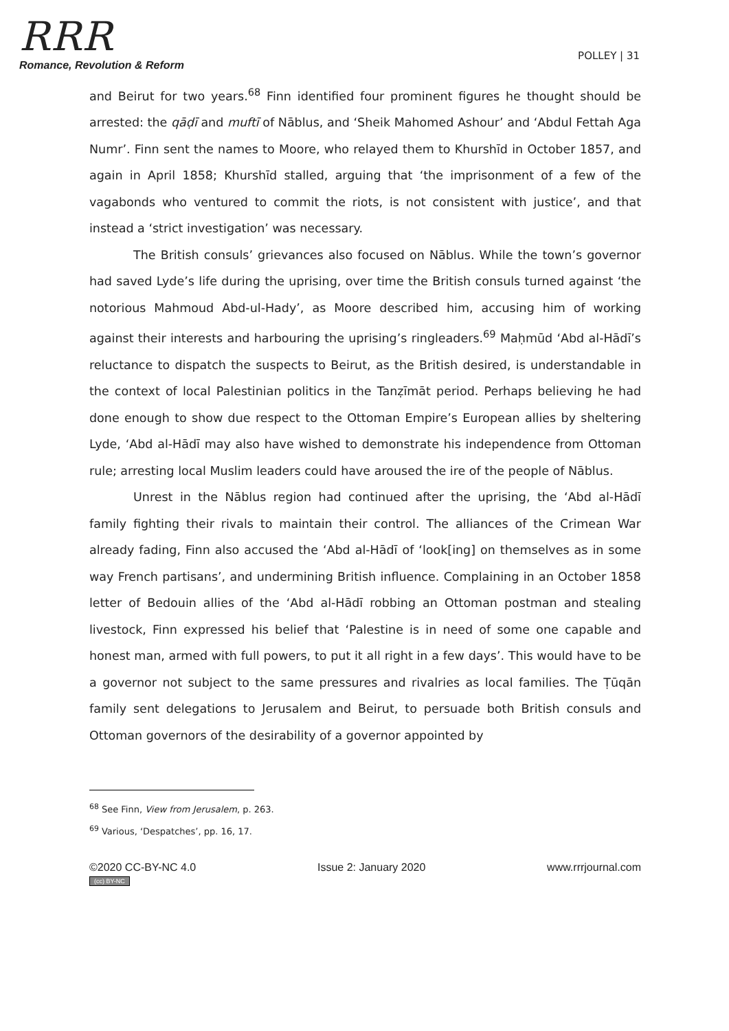RRR
Romance, Revolution & Reform
POLLEY | 31
and Beirut for two years.<sup>68</sup> Finn identified four prominent figures he thought should be arrested: the qāḍī and muftī of Nāblus, and ‘Sheik Mahomed Ashour’ and ‘Abdul Fettah Aga Numr’. Finn sent the names to Moore, who relayed them to Khurshīd in October 1857, and again in April 1858; Khurshīd stalled, arguing that ‘the imprisonment of a few of the vagabonds who ventured to commit the riots, is not consistent with justice’, and that instead a ‘strict investigation’ was necessary.
The British consuls’ grievances also focused on Nāblus. While the town’s governor had saved Lyde’s life during the uprising, over time the British consuls turned against ‘the notorious Mahmoud Abd-ul-Hady’, as Moore described him, accusing him of working against their interests and harbouring the uprising’s ringleaders.<sup>69</sup> Maḥmūd ‘Abd al-Hādī’s reluctance to dispatch the suspects to Beirut, as the British desired, is understandable in the context of local Palestinian politics in the Tanẓīmāt period. Perhaps believing he had done enough to show due respect to the Ottoman Empire’s European allies by sheltering Lyde, ‘Abd al-Hādī may also have wished to demonstrate his independence from Ottoman rule; arresting local Muslim leaders could have aroused the ire of the people of Nāblus.
Unrest in the Nāblus region had continued after the uprising, the ‘Abd al-Hādī family fighting their rivals to maintain their control. The alliances of the Crimean War already fading, Finn also accused the ‘Abd al-Hādī of ‘look[ing] on themselves as in some way French partisans’, and undermining British influence. Complaining in an October 1858 letter of Bedouin allies of the ‘Abd al-Hādī robbing an Ottoman postman and stealing livestock, Finn expressed his belief that ‘Palestine is in need of some one capable and honest man, armed with full powers, to put it all right in a few days’. This would have to be a governor not subject to the same pressures and rivalries as local families. The Ṭūqān family sent delegations to Jerusalem and Beirut, to persuade both British consuls and Ottoman governors of the desirability of a governor appointed by
<sup>68</sup> See Finn, View from Jerusalem, p. 263.
<sup>69</sup> Various, ‘Despatches’, pp. 16, 17.
©2020 CC-BY-NC 4.0
(cc) BY-NC
Issue 2: January 2020 www.rrrjournal.com